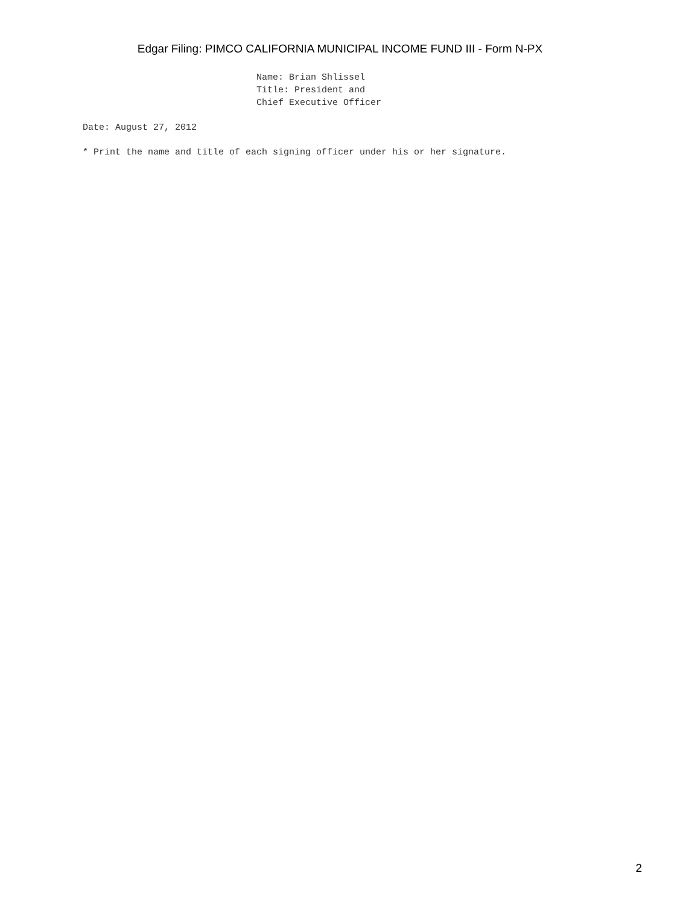Edgar Filing: PIMCO CALIFORNIA MUNICIPAL INCOME FUND III - Form N-PX
Name: Brian Shlissel Title: President and Chief Executive Officer
Date: August 27, 2012
* Print the name and title of each signing officer under his or her signature.
2